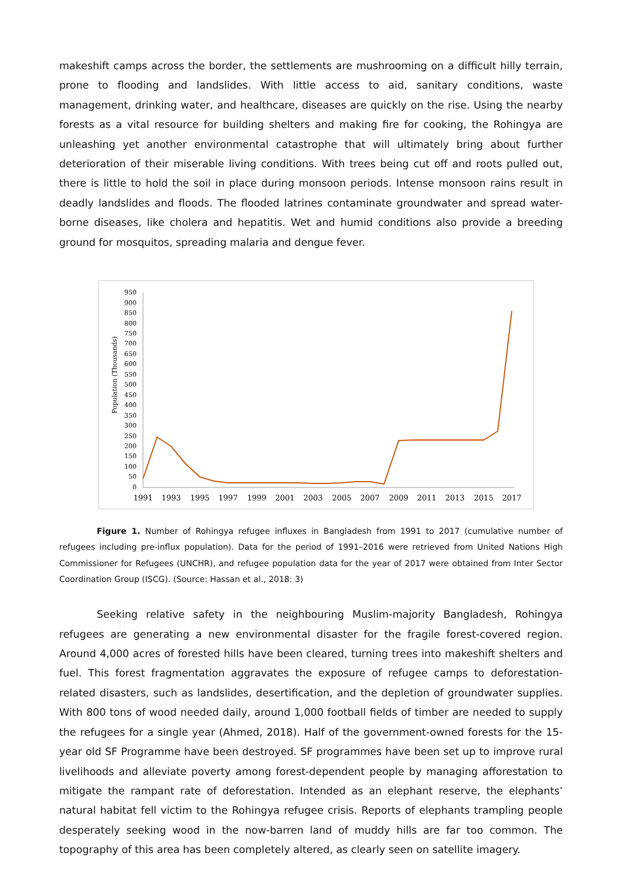makeshift camps across the border, the settlements are mushrooming on a difficult hilly terrain, prone to flooding and landslides. With little access to aid, sanitary conditions, waste management, drinking water, and healthcare, diseases are quickly on the rise. Using the nearby forests as a vital resource for building shelters and making fire for cooking, the Rohingya are unleashing yet another environmental catastrophe that will ultimately bring about further deterioration of their miserable living conditions. With trees being cut off and roots pulled out, there is little to hold the soil in place during monsoon periods. Intense monsoon rains result in deadly landslides and floods. The flooded latrines contaminate groundwater and spread water-borne diseases, like cholera and hepatitis. Wet and humid conditions also provide a breeding ground for mosquitos, spreading malaria and dengue fever.
Population (Thousands)
950
900
850
800
750
700
650
600
550
500
450
400
350
300
250
200
150
100
50
0
1991
1993
1995
1997
1999
2001
2003
2005
2007
2009
2011
2013
2015
2017
Figure 1. Number of Rohingya refugee influxes in Bangladesh from 1991 to 2017 (cumulative number of refugees including pre-influx population). Data for the period of 1991–2016 were retrieved from United Nations High Commissioner for Refugees (UNCHR), and refugee population data for the year of 2017 were obtained from Inter Sector Coordination Group (ISCG). (Source: Hassan et al., 2018: 3)
Seeking relative safety in the neighbouring Muslim-majority Bangladesh, Rohingya refugees are generating a new environmental disaster for the fragile forest-covered region. Around 4,000 acres of forested hills have been cleared, turning trees into makeshift shelters and fuel. This forest fragmentation aggravates the exposure of refugee camps to deforestation-related disasters, such as landslides, desertification, and the depletion of groundwater supplies. With 800 tons of wood needed daily, around 1,000 football fields of timber are needed to supply the refugees for a single year (Ahmed, 2018). Half of the government-owned forests for the 15-year old SF Programme have been destroyed. SF programmes have been set up to improve rural livelihoods and alleviate poverty among forest-dependent people by managing afforestation to mitigate the rampant rate of deforestation. Intended as an elephant reserve, the elephants’ natural habitat fell victim to the Rohingya refugee crisis. Reports of elephants trampling people desperately seeking wood in the now-barren land of muddy hills are far too common. The topography of this area has been completely altered, as clearly seen on satellite imagery.